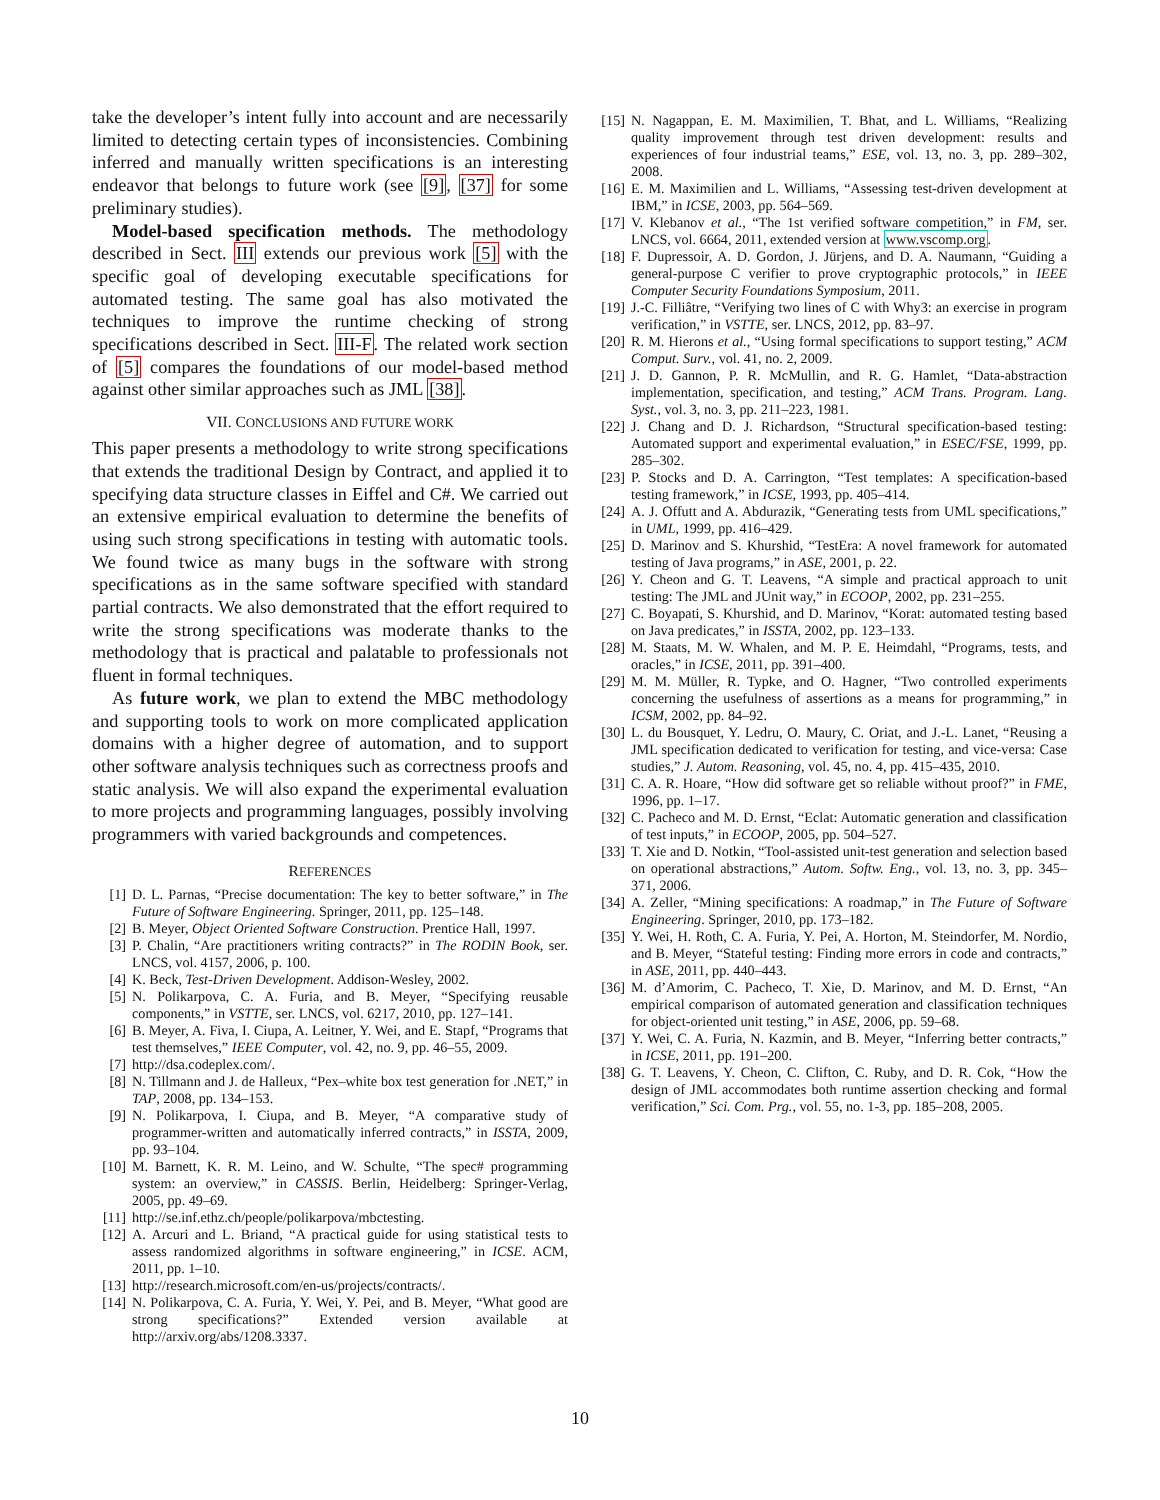take the developer’s intent fully into account and are necessarily limited to detecting certain types of inconsistencies. Combining inferred and manually written specifications is an interesting endeavor that belongs to future work (see [9], [37] for some preliminary studies).
Model-based specification methods. The methodology described in Sect. III extends our previous work [5] with the specific goal of developing executable specifications for automated testing. The same goal has also motivated the techniques to improve the runtime checking of strong specifications described in Sect. III-F. The related work section of [5] compares the foundations of our model-based method against other similar approaches such as JML [38].
VII. CONCLUSIONS AND FUTURE WORK
This paper presents a methodology to write strong specifications that extends the traditional Design by Contract, and applied it to specifying data structure classes in Eiffel and C#. We carried out an extensive empirical evaluation to determine the benefits of using such strong specifications in testing with automatic tools. We found twice as many bugs in the software with strong specifications as in the same software specified with standard partial contracts. We also demonstrated that the effort required to write the strong specifications was moderate thanks to the methodology that is practical and palatable to professionals not fluent in formal techniques.
As future work, we plan to extend the MBC methodology and supporting tools to work on more complicated application domains with a higher degree of automation, and to support other software analysis techniques such as correctness proofs and static analysis. We will also expand the experimental evaluation to more projects and programming languages, possibly involving programmers with varied backgrounds and competences.
REFERENCES
[1] D. L. Parnas, “Precise documentation: The key to better software,” in The Future of Software Engineering. Springer, 2011, pp. 125–148.
[2] B. Meyer, Object Oriented Software Construction. Prentice Hall, 1997.
[3] P. Chalin, “Are practitioners writing contracts?” in The RODIN Book, ser. LNCS, vol. 4157, 2006, p. 100.
[4] K. Beck, Test-Driven Development. Addison-Wesley, 2002.
[5] N. Polikarpova, C. A. Furia, and B. Meyer, “Specifying reusable components,” in VSTTE, ser. LNCS, vol. 6217, 2010, pp. 127–141.
[6] B. Meyer, A. Fiva, I. Ciupa, A. Leitner, Y. Wei, and E. Stapf, “Programs that test themselves,” IEEE Computer, vol. 42, no. 9, pp. 46–55, 2009.
[7] http://dsa.codeplex.com/.
[8] N. Tillmann and J. de Halleux, “Pex–white box test generation for .NET,” in TAP, 2008, pp. 134–153.
[9] N. Polikarpova, I. Ciupa, and B. Meyer, “A comparative study of programmer-written and automatically inferred contracts,” in ISSTA, 2009, pp. 93–104.
[10] M. Barnett, K. R. M. Leino, and W. Schulte, “The spec# programming system: an overview,” in CASSIS. Berlin, Heidelberg: Springer-Verlag, 2005, pp. 49–69.
[11] http://se.inf.ethz.ch/people/polikarpova/mbctesting.
[12] A. Arcuri and L. Briand, “A practical guide for using statistical tests to assess randomized algorithms in software engineering,” in ICSE. ACM, 2011, pp. 1–10.
[13] http://research.microsoft.com/en-us/projects/contracts/.
[14] N. Polikarpova, C. A. Furia, Y. Wei, Y. Pei, and B. Meyer, “What good are strong specifications?” Extended version available at http://arxiv.org/abs/1208.3337.
[15] N. Nagappan, E. M. Maximilien, T. Bhat, and L. Williams, “Realizing quality improvement through test driven development: results and experiences of four industrial teams,” ESE, vol. 13, no. 3, pp. 289–302, 2008.
[16] E. M. Maximilien and L. Williams, “Assessing test-driven development at IBM,” in ICSE, 2003, pp. 564–569.
[17] V. Klebanov et al., “The 1st verified software competition,” in FM, ser. LNCS, vol. 6664, 2011, extended version at www.vscomp.org.
[18] F. Dupressoir, A. D. Gordon, J. Jürjens, and D. A. Naumann, “Guiding a general-purpose C verifier to prove cryptographic protocols,” in IEEE Computer Security Foundations Symposium, 2011.
[19] J.-C. Filliâtre, “Verifying two lines of C with Why3: an exercise in program verification,” in VSTTE, ser. LNCS, 2012, pp. 83–97.
[20] R. M. Hierons et al., “Using formal specifications to support testing,” ACM Comput. Surv., vol. 41, no. 2, 2009.
[21] J. D. Gannon, P. R. McMullin, and R. G. Hamlet, “Data-abstraction implementation, specification, and testing,” ACM Trans. Program. Lang. Syst., vol. 3, no. 3, pp. 211–223, 1981.
[22] J. Chang and D. J. Richardson, “Structural specification-based testing: Automated support and experimental evaluation,” in ESEC/FSE, 1999, pp. 285–302.
[23] P. Stocks and D. A. Carrington, “Test templates: A specification-based testing framework,” in ICSE, 1993, pp. 405–414.
[24] A. J. Offutt and A. Abdurazik, “Generating tests from UML specifications,” in UML, 1999, pp. 416–429.
[25] D. Marinov and S. Khurshid, “TestEra: A novel framework for automated testing of Java programs,” in ASE, 2001, p. 22.
[26] Y. Cheon and G. T. Leavens, “A simple and practical approach to unit testing: The JML and JUnit way,” in ECOOP, 2002, pp. 231–255.
[27] C. Boyapati, S. Khurshid, and D. Marinov, “Korat: automated testing based on Java predicates,” in ISSTA, 2002, pp. 123–133.
[28] M. Staats, M. W. Whalen, and M. P. E. Heimdahl, “Programs, tests, and oracles,” in ICSE, 2011, pp. 391–400.
[29] M. M. Müller, R. Typke, and O. Hagner, “Two controlled experiments concerning the usefulness of assertions as a means for programming,” in ICSM, 2002, pp. 84–92.
[30] L. du Bousquet, Y. Ledru, O. Maury, C. Oriat, and J.-L. Lanet, “Reusing a JML specification dedicated to verification for testing, and vice-versa: Case studies,” J. Autom. Reasoning, vol. 45, no. 4, pp. 415–435, 2010.
[31] C. A. R. Hoare, “How did software get so reliable without proof?” in FME, 1996, pp. 1–17.
[32] C. Pacheco and M. D. Ernst, “Eclat: Automatic generation and classification of test inputs,” in ECOOP, 2005, pp. 504–527.
[33] T. Xie and D. Notkin, “Tool-assisted unit-test generation and selection based on operational abstractions,” Autom. Softw. Eng., vol. 13, no. 3, pp. 345–371, 2006.
[34] A. Zeller, “Mining specifications: A roadmap,” in The Future of Software Engineering. Springer, 2010, pp. 173–182.
[35] Y. Wei, H. Roth, C. A. Furia, Y. Pei, A. Horton, M. Steindorfer, M. Nordio, and B. Meyer, “Stateful testing: Finding more errors in code and contracts,” in ASE, 2011, pp. 440–443.
[36] M. d’Amorim, C. Pacheco, T. Xie, D. Marinov, and M. D. Ernst, “An empirical comparison of automated generation and classification techniques for object-oriented unit testing,” in ASE, 2006, pp. 59–68.
[37] Y. Wei, C. A. Furia, N. Kazmin, and B. Meyer, “Inferring better contracts,” in ICSE, 2011, pp. 191–200.
[38] G. T. Leavens, Y. Cheon, C. Clifton, C. Ruby, and D. R. Cok, “How the design of JML accommodates both runtime assertion checking and formal verification,” Sci. Com. Prg., vol. 55, no. 1-3, pp. 185–208, 2005.
10